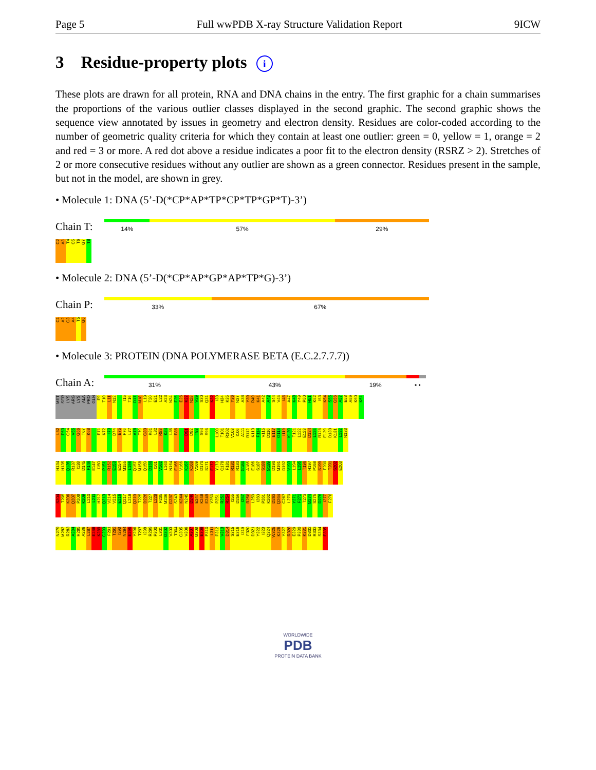Page 5 Full wwPDB X-ray Structure Validation Report 9ICW
3 Residue-property plots i
These plots are drawn for all protein, RNA and DNA chains in the entry. The first graphic for a chain summarises the proportions of the various outlier classes displayed in the second graphic. The second graphic shows the sequence view annotated by issues in geometry and electron density. Residues are color-coded according to the number of geometric quality criteria for which they contain at least one outlier: green = 0, yellow = 1, orange = 2 and red = 3 or more. A red dot above a residue indicates a poor fit to the electron density (RSRZ > 2). Stretches of 2 or more consecutive residues without any outlier are shown as a green connector. Residues present in the sample, but not in the model, are shown in grey.
• Molecule 1: DNA (5’-D(*CP*AP*TP*CP*TP*GP*T)-3’)
Chain T:
14% 57% 29%
C2 A3 T4 C5 T6 G7 T8
• Molecule 2: DNA (5’-D(*CP*AP*GP*AP*TP*G)-3’)
Chain P:
33% 67%
C1 A2 G3 A4 T5 G6
• Molecule 3: PROTEIN (DNA POLYMERASE BETA (E.C.2.7.7.7))
Chain A:
31% 43% 19% • •
MET SER LYS ARG LYS ALA PRO GLN E9 T10 L11 N12 I15 T16 D17 M18 L19 T20 E21 L22 A23 N24 F25 E26 K27 N28 V29 S30 Q31 K32 I33 H34 K35 Y36 N37 A38 Y39 R40 K41 A42 A43 S44 V45 I46 A47 K48 Y49 P50 H51 K52 I53 K54 S55 G56 A57 E58 A59 K60 K61
L62 P63 G64 V65 G66 T67 K68 E71 K72 I73 D74 E75 F76 L77 A78 T79 G80 K81 L82 R83 K84 L85 E86 D91 D92 T93 S94 S95 L100 T101 R102 V103 I106 A111 R112 K113 F114 V115 D116 E117 G118 I119 K120 T121 L122 E123 D124 L125 R126 E129 D130 K131 L132 N133
H134 H135 Q136 R137 I138 D145 F146 E147 I150 P151 R152 E153 E154 M155 L156 Q157 M158 Q159 D160 I161 V162 L163 N164 E165 V166 K167 K168 V169 D170 S171 E172 Y173 C178 F181 R182 R183 G184 A185 E186 S187 S188 G189 D190 M191 D192 V193 L194 L195 T196 H197 P198 S199 F200 T201 S202 E203
S204 T205 K206 Q207 P208 K209 L210 L211 H212 Q213 V214 V215 E216 Q217 L218 Q219 T225 D226 T227 L228 F235 M236 G237 S243 K244 N245 D246 E247 K248 E249 Y250 P251 R252 R254 I255 D256 I257 R258 L259 I260 P261 K262 D263 Q264 C267 L270 Y271 F272 T273 G274 S275 D276 I277 F278
N279 M282 R283 A284 H285 A286 L287 E288 K289 G290 F291 T292 I293 N294 E295 Y296 T297 I298 R299 P300 L301 G302 V303 T304 G305 V306 A307 G308 E309 P310 L311 P312 V313 D314 S315 E316 I319 F320 D321 Y322 I323 Q324 W325 K326 Y327 R328 E329 P330 K331 D332 R333 S334 E335
WORLDWIDE
PDB
PROTEIN DATA BANK